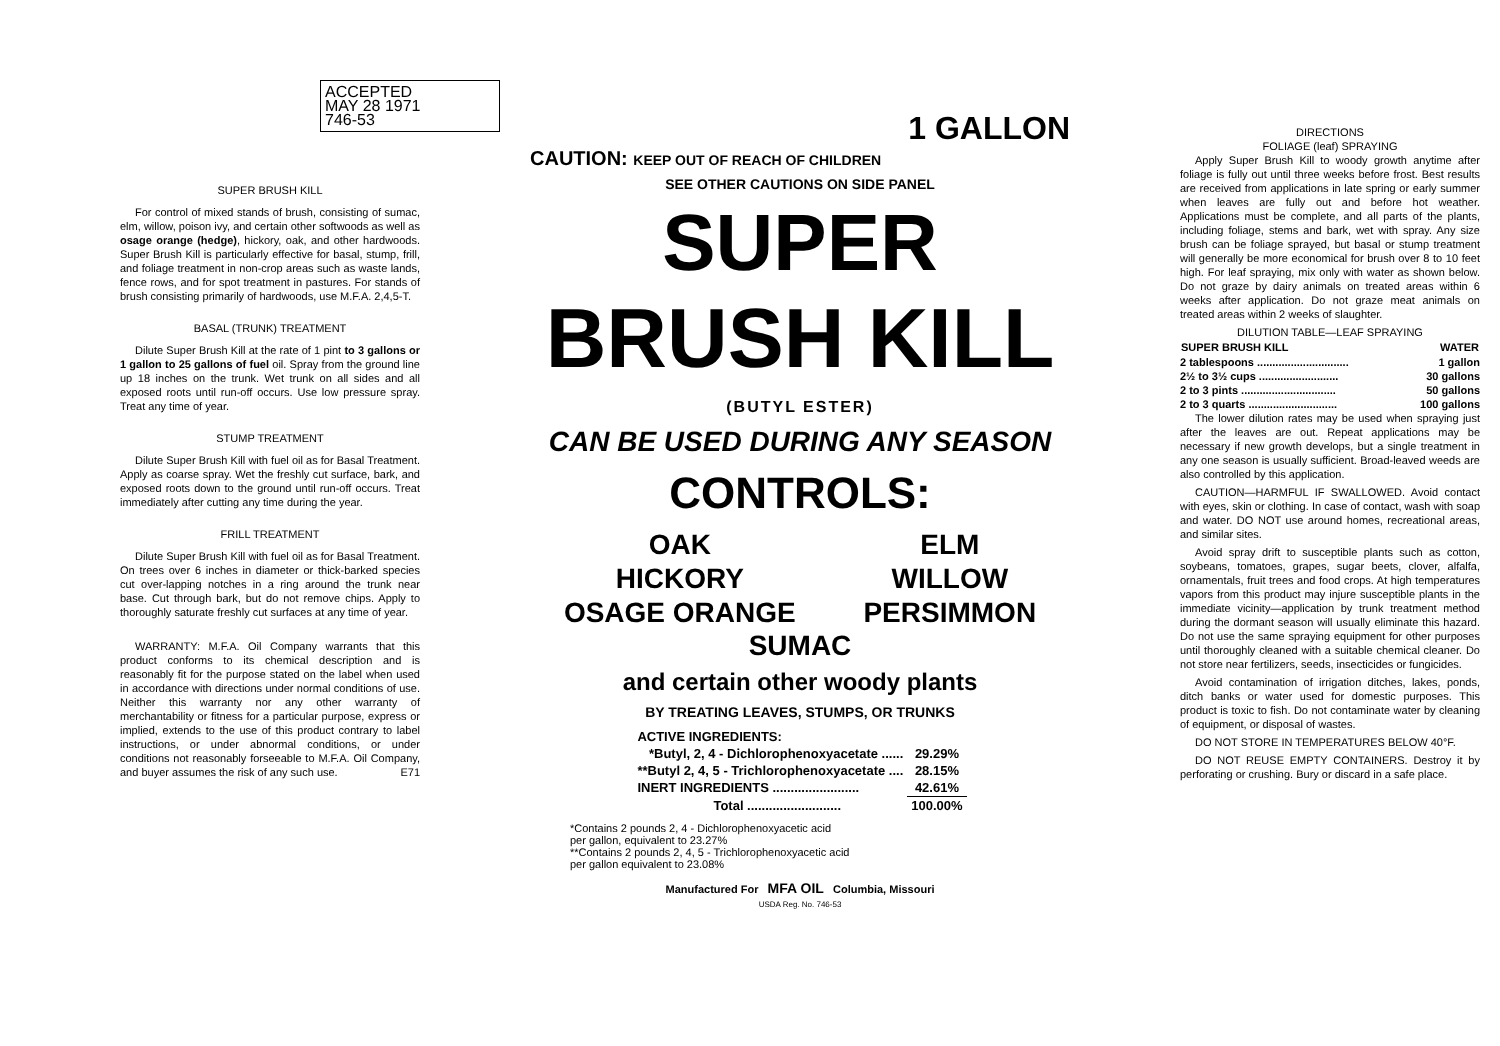ACCEPTED
MAY 28 1971
746-53
SUPER BRUSH KILL
For control of mixed stands of brush, consisting of sumac, elm, willow, poison ivy, and certain other softwoods as well as osage orange (hedge), hickory, oak, and other hardwoods. Super Brush Kill is particularly effective for basal, stump, frill, and foliage treatment in non-crop areas such as waste lands, fence rows, and for spot treatment in pastures. For stands of brush consisting primarily of hardwoods, use M.F.A. 2,4,5-T.
BASAL (TRUNK) TREATMENT
Dilute Super Brush Kill at the rate of 1 pint to 3 gallons or 1 gallon to 25 gallons of fuel oil. Spray from the ground line up 18 inches on the trunk. Wet trunk on all sides and all exposed roots until run-off occurs. Use low pressure spray. Treat any time of year.
STUMP TREATMENT
Dilute Super Brush Kill with fuel oil as for Basal Treatment. Apply as coarse spray. Wet the freshly cut surface, bark, and exposed roots down to the ground until run-off occurs. Treat immediately after cutting any time during the year.
FRILL TREATMENT
Dilute Super Brush Kill with fuel oil as for Basal Treatment. On trees over 6 inches in diameter or thick-barked species cut over-lapping notches in a ring around the trunk near base. Cut through bark, but do not remove chips. Apply to thoroughly saturate freshly cut surfaces at any time of year.
WARRANTY: M.F.A. Oil Company warrants that this product conforms to its chemical description and is reasonably fit for the purpose stated on the label when used in accordance with directions under normal conditions of use. Neither this warranty nor any other warranty of merchantability or fitness for a particular purpose, express or implied, extends to the use of this product contrary to label instructions, or under abnormal conditions, or under conditions not reasonably forseeable to M.F.A. Oil Company, and buyer assumes the risk of any such use. E71
1 GALLON
CAUTION: KEEP OUT OF REACH OF CHILDREN
SEE OTHER CAUTIONS ON SIDE PANEL
SUPER
BRUSH KILL
(BUTYL ESTER)
CAN BE USED DURING ANY SEASON
CONTROLS:
OAK
HICKORY
OSAGE ORANGE ELM
WILLOW
PERSIMMON
SUMAC
and certain other woody plants
BY TREATING LEAVES, STUMPS, OR TRUNKS
| ACTIVE INGREDIENTS: | |
| *Butyl, 2, 4 - Dichlorophenoxyacetate ...... | 29.29% |
| **Butyl 2, 4, 5 - Trichlorophenoxyacetate .... | 28.15% |
| INERT INGREDIENTS ........................ | 42.61% |
| Total .......................... | 100.00% |
*Contains 2 pounds 2, 4 - Dichlorophenoxyacetic acid
per gallon, equivalent to 23.27%
**Contains 2 pounds 2, 4, 5 - Trichlorophenoxyacetic acid
per gallon equivalent to 23.08%
Manufactured For MFA OIL Columbia, Missouri
USDA Reg. No. 746-53
DIRECTIONS
FOLIAGE (leaf) SPRAYING
Apply Super Brush Kill to woody growth anytime after foliage is fully out until three weeks before frost. Best results are received from applications in late spring or early summer when leaves are fully out and before hot weather. Applications must be complete, and all parts of the plants, including foliage, stems and bark, wet with spray. Any size brush can be foliage sprayed, but basal or stump treatment will generally be more economical for brush over 8 to 10 feet high. For leaf spraying, mix only with water as shown below. Do not graze by dairy animals on treated areas within 6 weeks after application. Do not graze meat animals on treated areas within 2 weeks of slaughter.
DILUTION TABLE—LEAF SPRAYING
| SUPER BRUSH KILL | WATER |
| --- | --- |
| 2 tablespoons .............................. | 1 gallon |
| 2½ to 3½ cups .......................... | 30 gallons |
| 2 to 3 pints ............................... | 50 gallons |
| 2 to 3 quarts ............................. | 100 gallons |
The lower dilution rates may be used when spraying just after the leaves are out. Repeat applications may be necessary if new growth develops, but a single treatment in any one season is usually sufficient. Broad-leaved weeds are also controlled by this application.
CAUTION—HARMFUL IF SWALLOWED. Avoid contact with eyes, skin or clothing. In case of contact, wash with soap and water. DO NOT use around homes, recreational areas, and similar sites.
Avoid spray drift to susceptible plants such as cotton, soybeans, tomatoes, grapes, sugar beets, clover, alfalfa, ornamentals, fruit trees and food crops. At high temperatures vapors from this product may injure susceptible plants in the immediate vicinity—application by trunk treatment method during the dormant season will usually eliminate this hazard. Do not use the same spraying equipment for other purposes until thoroughly cleaned with a suitable chemical cleaner. Do not store near fertilizers, seeds, insecticides or fungicides.
Avoid contamination of irrigation ditches, lakes, ponds, ditch banks or water used for domestic purposes. This product is toxic to fish. Do not contaminate water by cleaning of equipment, or disposal of wastes.
DO NOT STORE IN TEMPERATURES BELOW 40°F.
DO NOT REUSE EMPTY CONTAINERS. Destroy it by perforating or crushing. Bury or discard in a safe place.